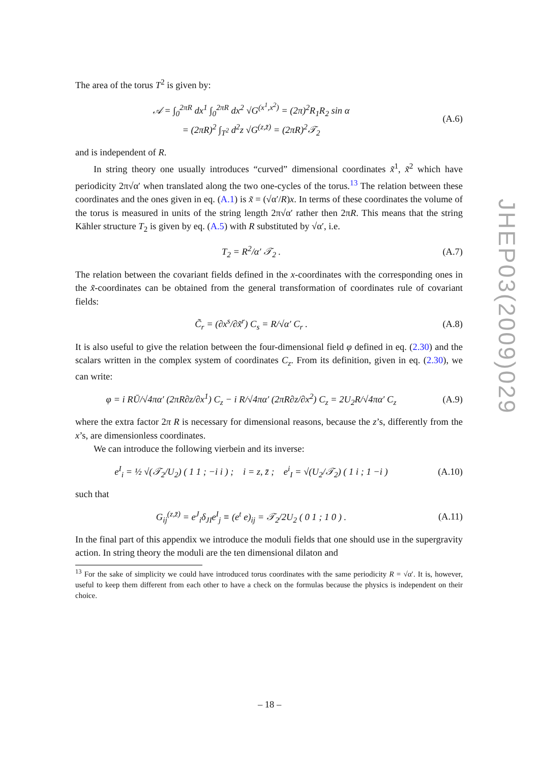The area of the torus T<sup>2</sup> is given by:
𝒜 = ∫<sub>0</sub><sup>2πR</sup> dx<sup>1</sup> ∫<sub>0</sub><sup>2πR</sup> dx<sup>2</sup> √G<sup>(x<sup>1</sup>,x<sup>2</sup>)</sup> = (2π)<sup>2</sup>R<sub>1</sub>R<sub>2</sub> sin α
= (2πR)<sup>2</sup> ∫<sub>T<sup>2</sup></sub> d<sup>2</sup>z √G<sup>(z,z̄)</sup> = (2πR)<sup>2</sup>𝒯<sub>2</sub>
(A.6)
and is independent of R.
In string theory one usually introduces “curved” dimensional coordinates x̃<sup>1</sup>, x̃<sup>2</sup> which have periodicity 2π√α′ when translated along the two one-cycles of the torus.<sup>13</sup> The relation between these coordinates and the ones given in eq. (A.1) is x̃ = (√α′/R)x. In terms of these coordinates the volume of the torus is measured in units of the string length 2π√α′ rather then 2πR. This means that the string Kähler structure T<sub>2</sub> is given by eq. (A.5) with R substituted by √α′, i.e.
T<sub>2</sub> = R<sup>2</sup>/α′ 𝒯<sub>2</sub> . (A.7)
The relation between the covariant fields defined in the x-coordinates with the corresponding ones in the x̃-coordinates can be obtained from the general transformation of coordinates rule of covariant fields:
C̃<sub>r</sub> = (∂x<sup>s</sup>/∂x̃<sup>r</sup>) C<sub>s</sub> = R/√α′ C<sub>r</sub> .
(A.8)
It is also useful to give the relation between the four-dimensional field φ defined in eq. (2.30) and the scalars written in the complex system of coordinates C<sub>z</sub>. From its definition, given in eq. (2.30), we can write:
φ = i RŪ/√4πα′ (2πR∂z/∂x<sup>1</sup>) C<sub>z</sub> − i R/√4πα′ (2πR∂z/∂x<sup>2</sup>) C<sub>z</sub> = 2U<sub>2</sub>R/√4πα′ C<sub>z</sub>
(A.9)
where the extra factor 2π R is necessary for dimensional reasons, because the z’s, differently from the x’s, are dimensionless coordinates.
We can introduce the following vierbein and its inverse:
e<sup>I</sup><sub>i</sub> = ½ √(𝒯<sub>2</sub>/U<sub>2</sub>) ( 1 1 ; −i i ) ; i = z, z̄ ; e<sup>i</sup><sub>I</sub> = √(U<sub>2</sub>/𝒯<sub>2</sub>) ( 1 i ; 1 −i )
(A.10)
such that
G<sub>ij</sub><sup>(z,z̄)</sup> = e<sup>J</sup><sub>i</sub>δ<sub>JI</sub>e<sup>I</sup><sub>j</sub> ≡ (e<sup>t</sup> e)<sub>ij</sub> = 𝒯<sub>2</sub>/2U<sub>2</sub> ( 0 1 ; 1 0 ) .
(A.11)
In the final part of this appendix we introduce the moduli fields that one should use in the supergravity action. In string theory the moduli are the ten dimensional dilaton and
<sup>13</sup> For the sake of simplicity we could have introduced torus coordinates with the same periodicity R = √α′. It is, however, useful to keep them different from each other to have a check on the formulas because the physics is independent on their choice.
JHEP03(2009)029
– 18 –